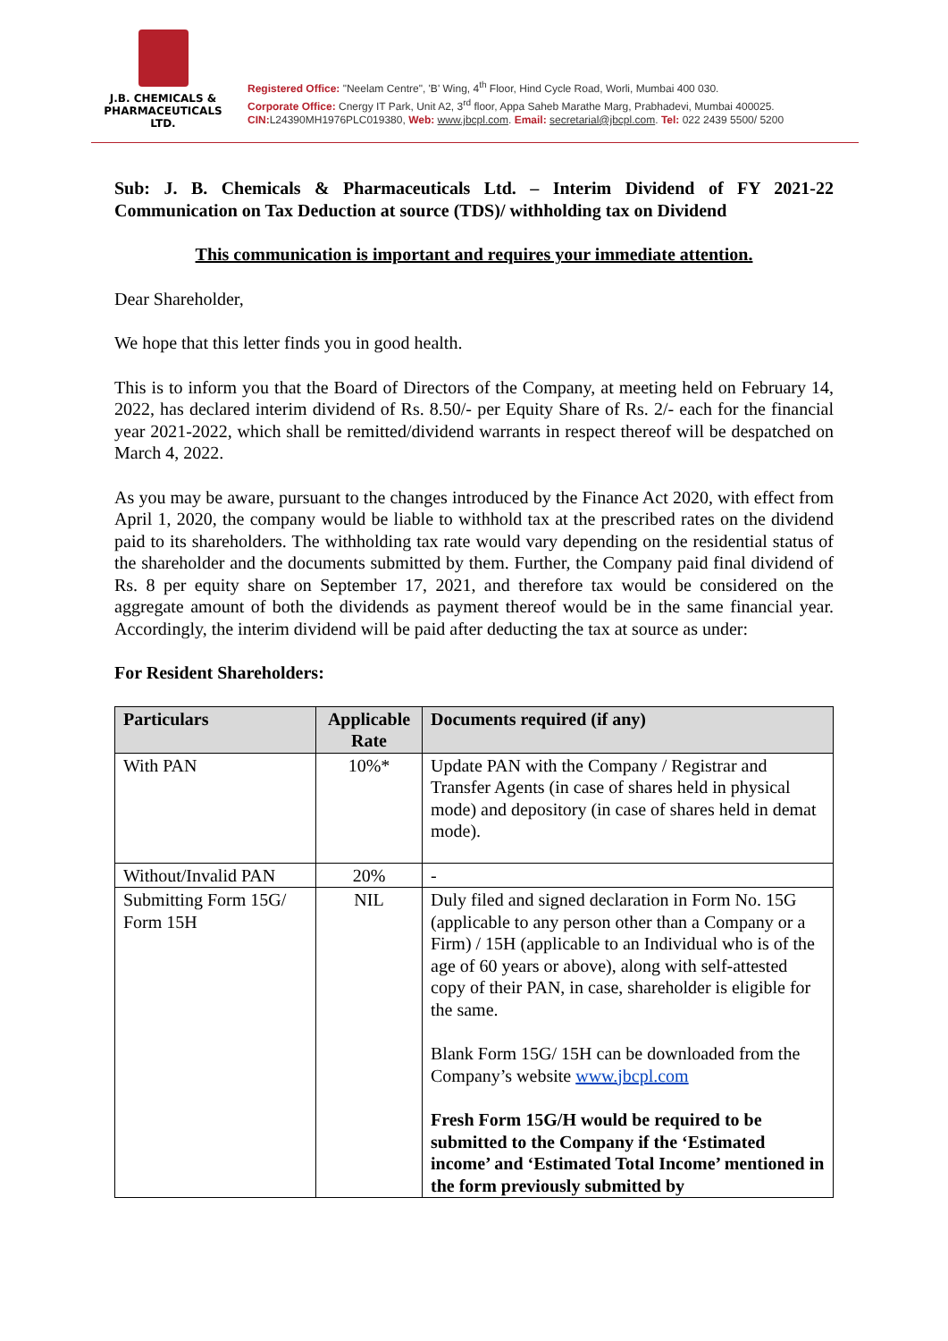J.B. CHEMICALS &
PHARMACEUTICALS LTD.
Registered Office: "Neelam Centre", 'B' Wing, 4<sup>th</sup> Floor, Hind Cycle Road, Worli, Mumbai 400 030.
Corporate Office: Cnergy IT Park, Unit A2, 3<sup>rd</sup> floor, Appa Saheb Marathe Marg, Prabhadevi, Mumbai 400025.
CIN: L24390MH1976PLC019380, Web: www.jbcpl.com. Email: secretarial@jbcpl.com. Tel: 022 2439 5500/ 5200
Sub: J. B. Chemicals & Pharmaceuticals Ltd. – Interim Dividend of FY 2021-22 Communication on Tax Deduction at source (TDS)/ withholding tax on Dividend
This communication is important and requires your immediate attention.
Dear Shareholder,
We hope that this letter finds you in good health.
This is to inform you that the Board of Directors of the Company, at meeting held on February 14, 2022, has declared interim dividend of Rs. 8.50/- per Equity Share of Rs. 2/- each for the financial year 2021-2022, which shall be remitted/dividend warrants in respect thereof will be despatched on March 4, 2022.
As you may be aware, pursuant to the changes introduced by the Finance Act 2020, with effect from April 1, 2020, the company would be liable to withhold tax at the prescribed rates on the dividend paid to its shareholders. The withholding tax rate would vary depending on the residential status of the shareholder and the documents submitted by them. Further, the Company paid final dividend of Rs. 8 per equity share on September 17, 2021, and therefore tax would be considered on the aggregate amount of both the dividends as payment thereof would be in the same financial year. Accordingly, the interim dividend will be paid after deducting the tax at source as under:
For Resident Shareholders:
| Particulars | Applicable Rate | Documents required (if any) |
| --- | --- | --- |
| With PAN | 10%* | Update PAN with the Company / Registrar and Transfer Agents (in case of shares held in physical mode) and depository (in case of shares held in demat mode). |
| Without/Invalid PAN | 20% | - |
| Submitting Form 15G/ Form 15H | NIL | Duly filed and signed declaration in Form No. 15G (applicable to any person other than a Company or a Firm) / 15H (applicable to an Individual who is of the age of 60 years or above), along with self-attested copy of their PAN, in case, shareholder is eligible for the same. Blank Form 15G/ 15H can be downloaded from the Company’s website www.jbcpl.com Fresh Form 15G/H would be required to be submitted to the Company if the ‘Estimated income’ and ‘Estimated Total Income’ mentioned in the form previously submitted by |